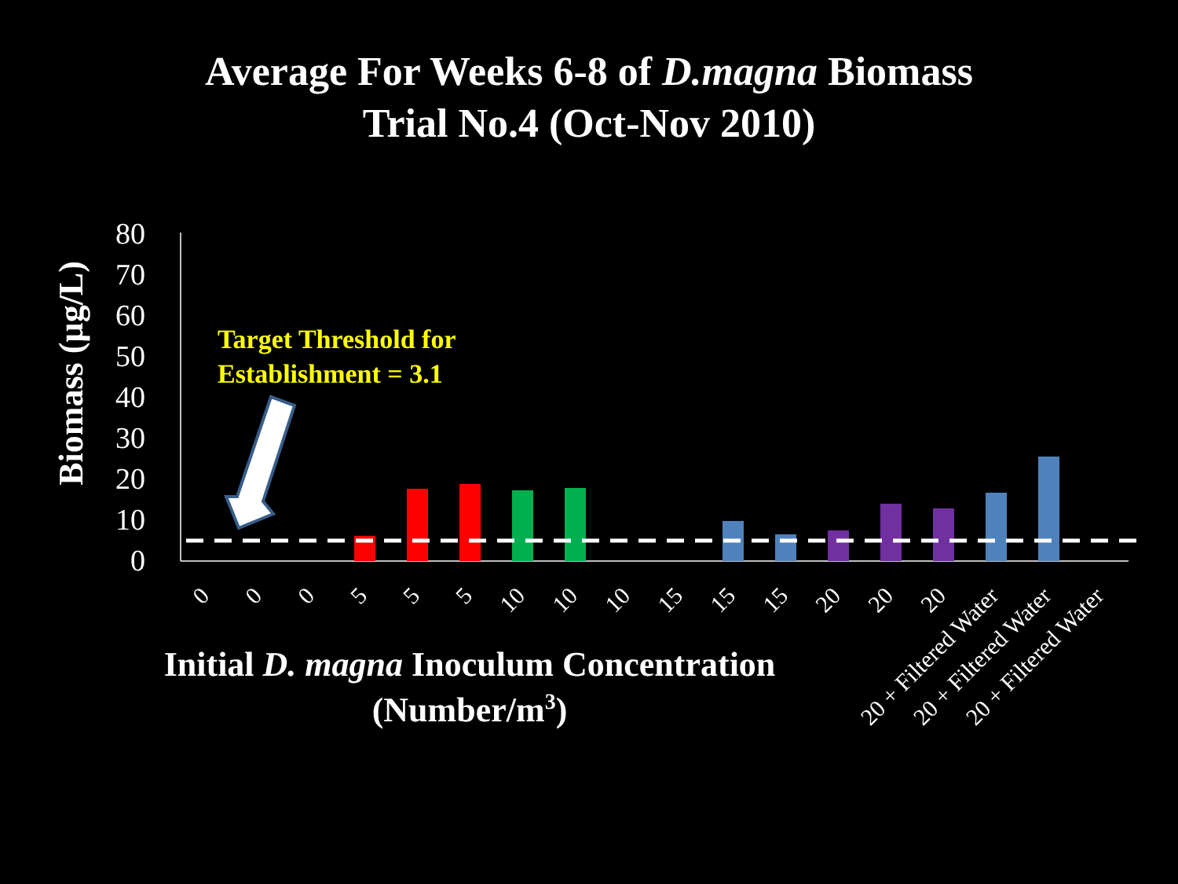Average For Weeks 6-8 of D.magna Biomass
Trial No.4 (Oct-Nov 2010)
Biomass (µg/L)
80
70
60
50
40
30
20
10
0
Target Threshold for
Establishment = 3.1
0
0
0
5
5
5
10
10
10
15
15
15
20
20
20
20 + Filtered Water
20 + Filtered Water
20 + Filtered Water
Initial D. magna Inoculum Concentration
(Number/m3)